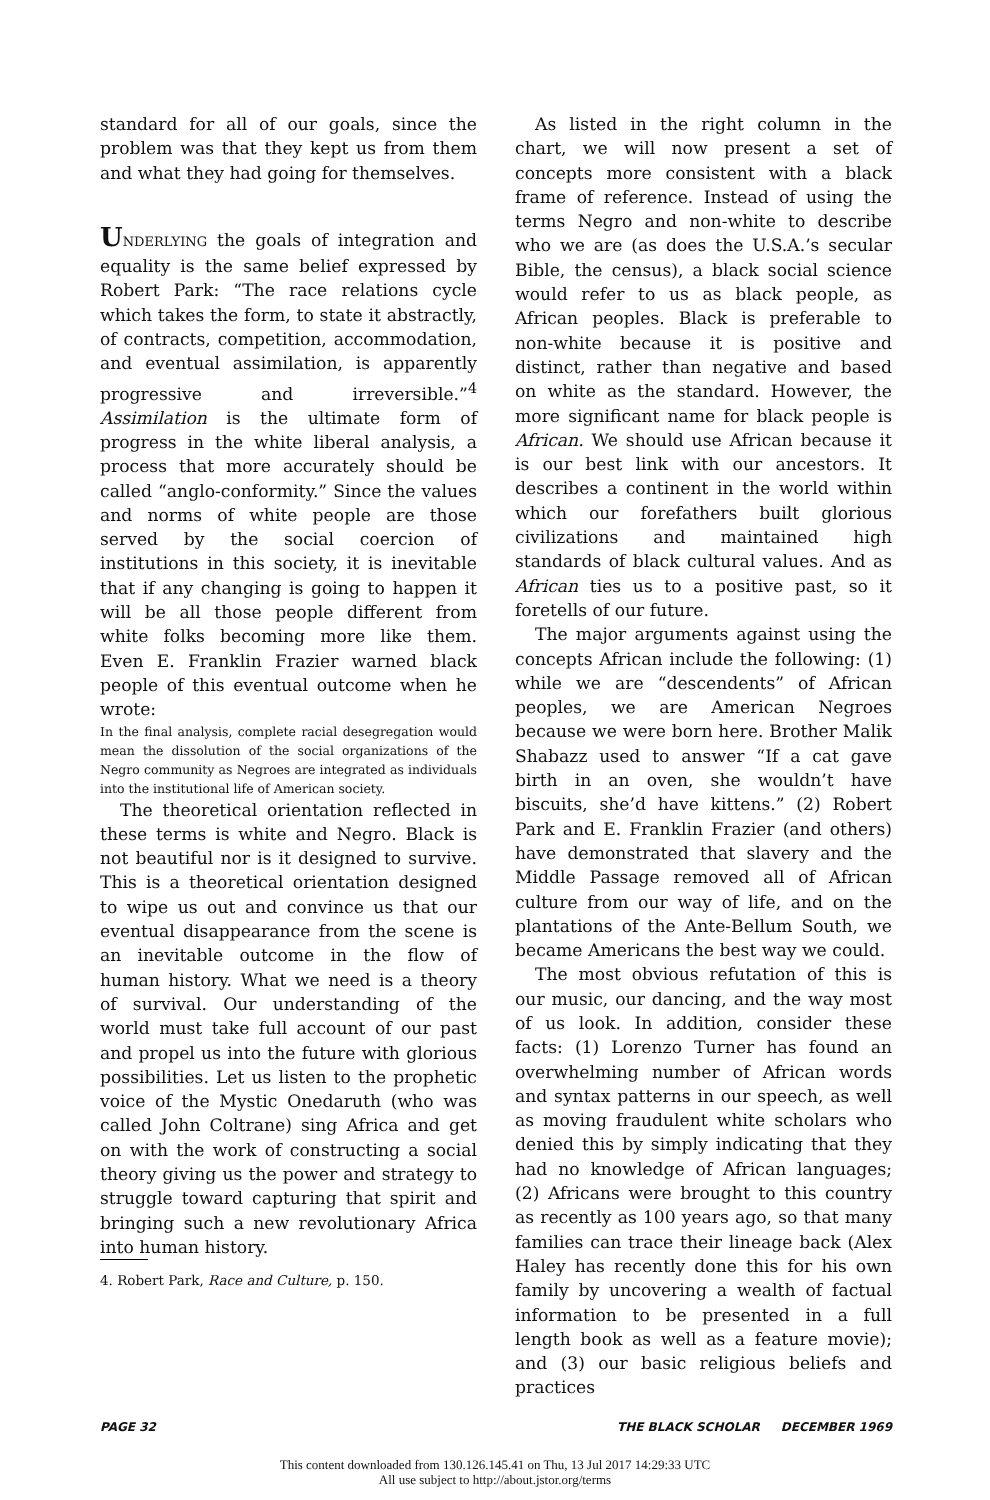standard for all of our goals, since the problem was that they kept us from them and what they had going for themselves.
UNDERLYING the goals of integration and equality is the same belief expressed by Robert Park: “The race relations cycle which takes the form, to state it abstractly, of contracts, competition, accommodation, and eventual assimilation, is apparently progressive and irreversible.”<sup>4</sup> Assimilation is the ultimate form of progress in the white liberal analysis, a process that more accurately should be called “anglo-conformity.” Since the values and norms of white people are those served by the social coercion of institutions in this society, it is inevitable that if any changing is going to happen it will be all those people different from white folks becoming more like them. Even E. Franklin Frazier warned black people of this eventual outcome when he wrote:
In the final analysis, complete racial desegregation would mean the dissolution of the social organizations of the Negro community as Negroes are integrated as individuals into the institutional life of American society.
The theoretical orientation reflected in these terms is white and Negro. Black is not beautiful nor is it designed to survive. This is a theoretical orientation designed to wipe us out and convince us that our eventual disappearance from the scene is an inevitable outcome in the flow of human history. What we need is a theory of survival. Our understanding of the world must take full account of our past and propel us into the future with glorious possibilities. Let us listen to the prophetic voice of the Mystic Onedaruth (who was called John Coltrane) sing Africa and get on with the work of constructing a social theory giving us the power and strategy to struggle toward capturing that spirit and bringing such a new revolutionary Africa into human history.
4. Robert Park, Race and Culture, p. 150.
As listed in the right column in the chart, we will now present a set of concepts more consistent with a black frame of reference. Instead of using the terms Negro and non-white to describe who we are (as does the U.S.A.’s secular Bible, the census), a black social science would refer to us as black people, as African peoples. Black is preferable to non-white because it is positive and distinct, rather than negative and based on white as the standard. However, the more significant name for black people is African. We should use African because it is our best link with our ancestors. It describes a continent in the world within which our forefathers built glorious civilizations and maintained high standards of black cultural values. And as African ties us to a positive past, so it foretells of our future.
The major arguments against using the concepts African include the following: (1) while we are “descendents” of African peoples, we are American Negroes because we were born here. Brother Malik Shabazz used to answer “If a cat gave birth in an oven, she wouldn’t have biscuits, she’d have kittens.” (2) Robert Park and E. Franklin Frazier (and others) have demonstrated that slavery and the Middle Passage removed all of African culture from our way of life, and on the plantations of the Ante-Bellum South, we became Americans the best way we could.
The most obvious refutation of this is our music, our dancing, and the way most of us look. In addition, consider these facts: (1) Lorenzo Turner has found an overwhelming number of African words and syntax patterns in our speech, as well as moving fraudulent white scholars who denied this by simply indicating that they had no knowledge of African languages; (2) Africans were brought to this country as recently as 100 years ago, so that many families can trace their lineage back (Alex Haley has recently done this for his own family by uncovering a wealth of factual information to be presented in a full length book as well as a feature movie); and (3) our basic religious beliefs and practices
PAGE 32 THE BLACK SCHOLAR DECEMBER 1969
This content downloaded from 130.126.145.41 on Thu, 13 Jul 2017 14:29:33 UTC
All use subject to http://about.jstor.org/terms